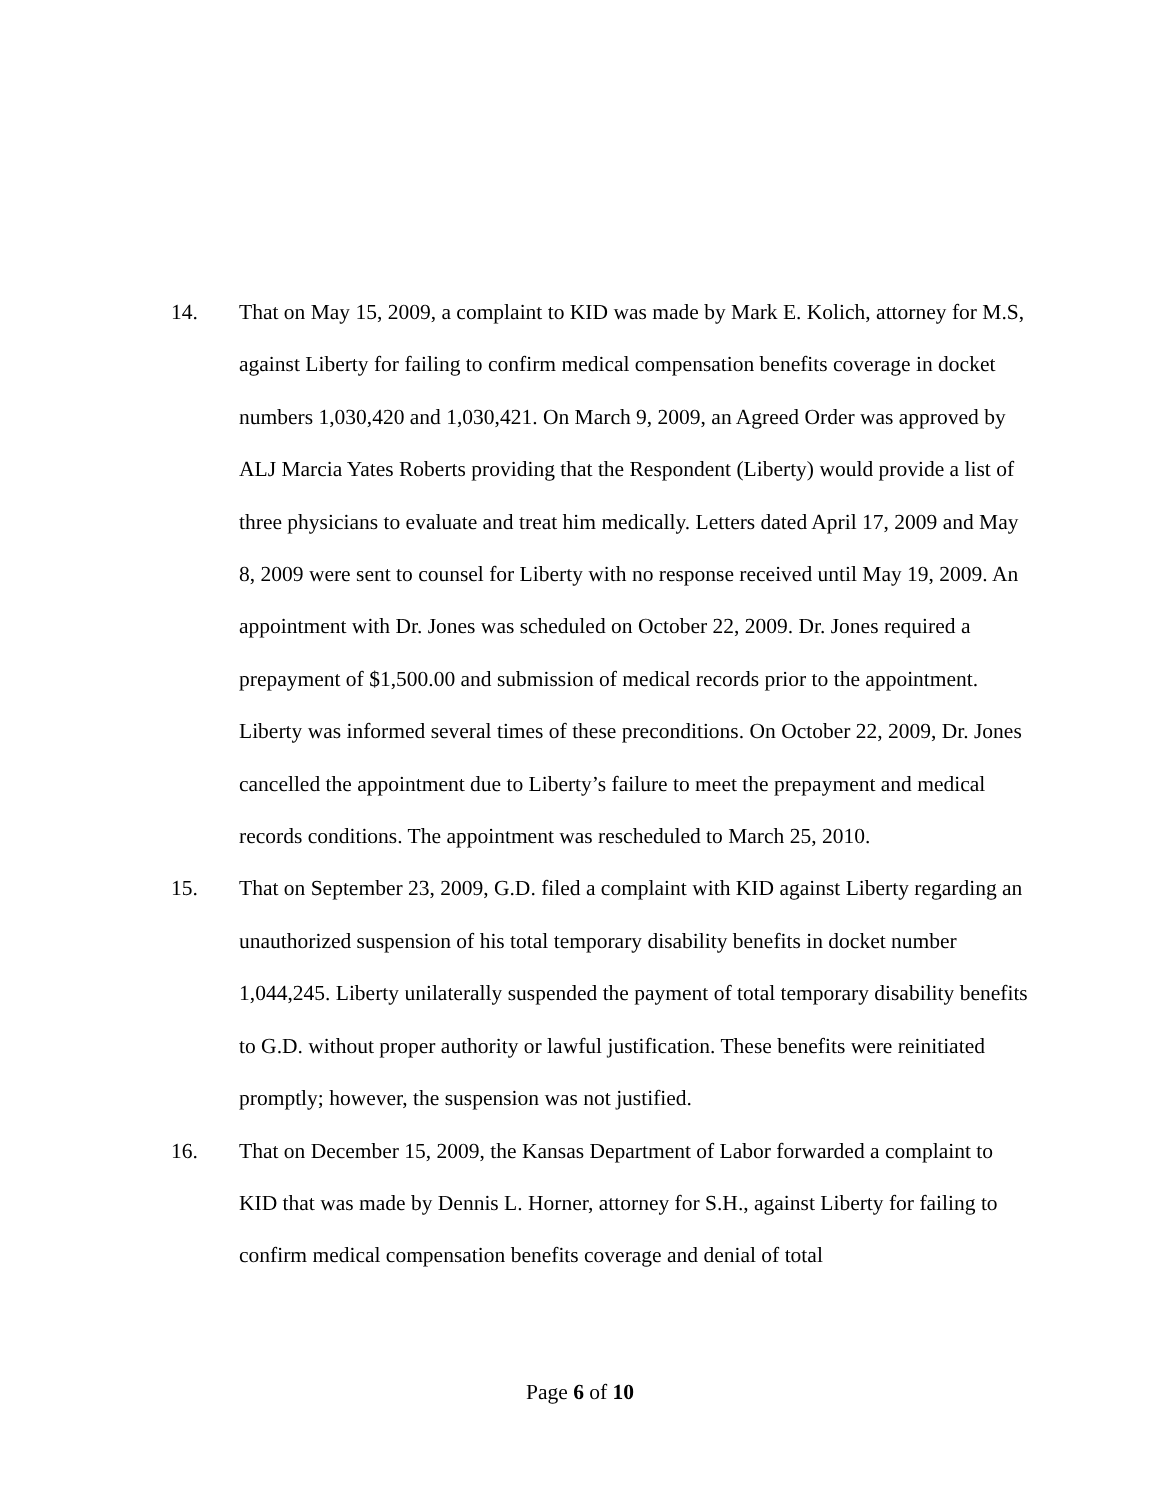14. That on May 15, 2009, a complaint to KID was made by Mark E. Kolich, attorney for M.S, against Liberty for failing to confirm medical compensation benefits coverage in docket numbers 1,030,420 and 1,030,421. On March 9, 2009, an Agreed Order was approved by ALJ Marcia Yates Roberts providing that the Respondent (Liberty) would provide a list of three physicians to evaluate and treat him medically. Letters dated April 17, 2009 and May 8, 2009 were sent to counsel for Liberty with no response received until May 19, 2009. An appointment with Dr. Jones was scheduled on October 22, 2009. Dr. Jones required a prepayment of $1,500.00 and submission of medical records prior to the appointment. Liberty was informed several times of these preconditions. On October 22, 2009, Dr. Jones cancelled the appointment due to Liberty’s failure to meet the prepayment and medical records conditions. The appointment was rescheduled to March 25, 2010.
15. That on September 23, 2009, G.D. filed a complaint with KID against Liberty regarding an unauthorized suspension of his total temporary disability benefits in docket number 1,044,245. Liberty unilaterally suspended the payment of total temporary disability benefits to G.D. without proper authority or lawful justification. These benefits were reinitiated promptly; however, the suspension was not justified.
16. That on December 15, 2009, the Kansas Department of Labor forwarded a complaint to KID that was made by Dennis L. Horner, attorney for S.H., against Liberty for failing to confirm medical compensation benefits coverage and denial of total
Page 6 of 10